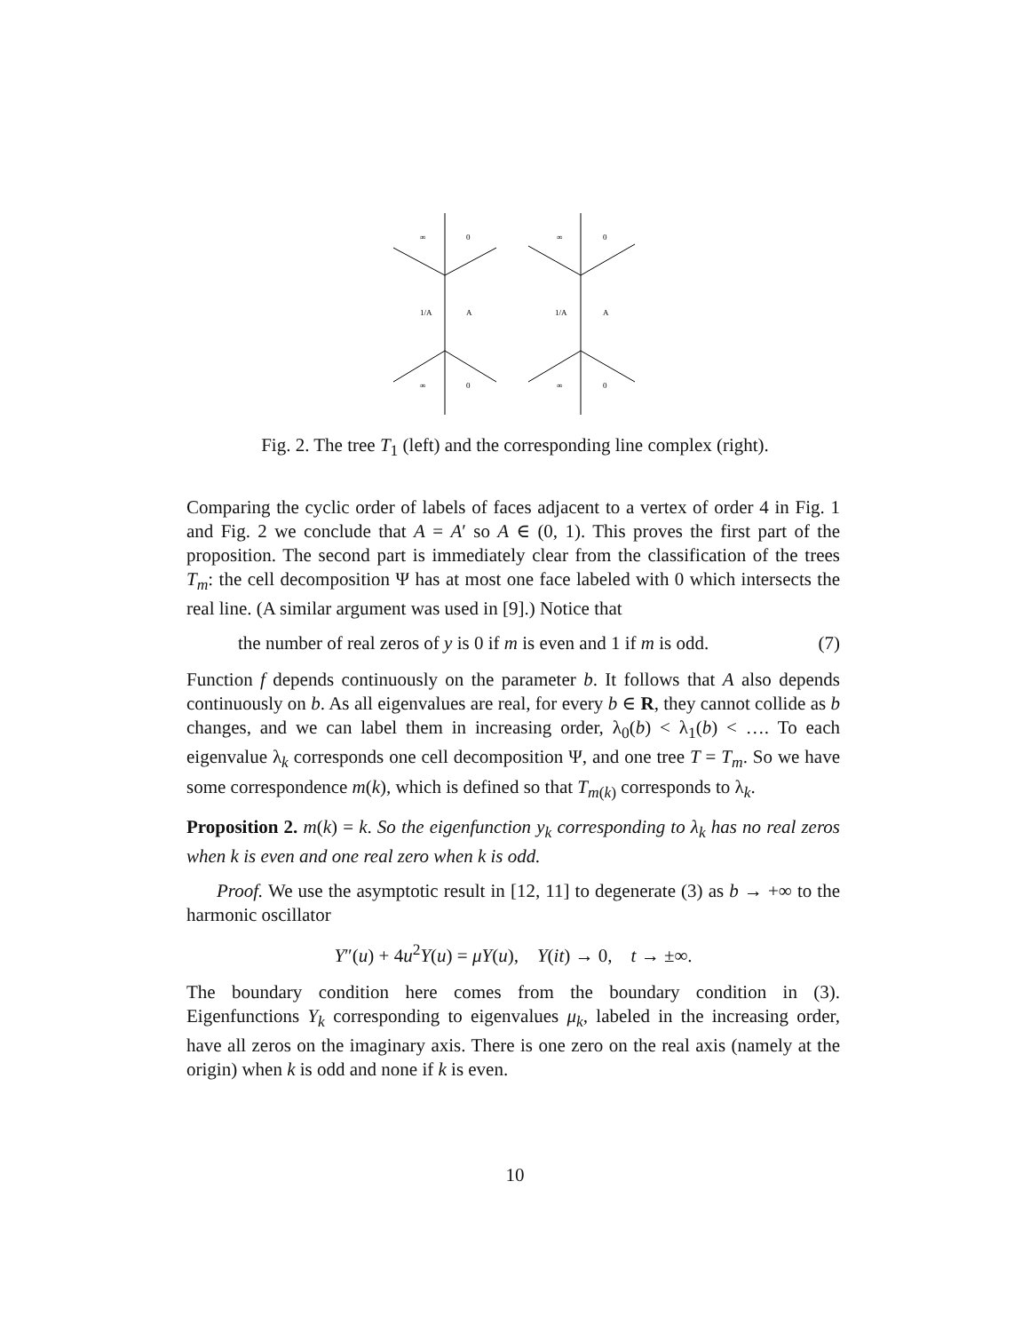∞
0
1/A
A
∞
0
∞
0
1/A
A
∞
0
Fig. 2. The tree T<sub>1</sub> (left) and the corresponding line complex (right).
Comparing the cyclic order of labels of faces adjacent to a vertex of order 4 in Fig. 1 and Fig. 2 we conclude that A = A′ so A ∈ (0, 1). This proves the first part of the proposition. The second part is immediately clear from the classification of the trees T<sub>m</sub>: the cell decomposition Ψ has at most one face labeled with 0 which intersects the real line. (A similar argument was used in [9].) Notice that
the number of real zeros of y is 0 if m is even and 1 if m is odd. (7)
Function f depends continuously on the parameter b. It follows that A also depends continuously on b. As all eigenvalues are real, for every b ∈ R, they cannot collide as b changes, and we can label them in increasing order, λ<sub>0</sub>(b) < λ<sub>1</sub>(b) < …. To each eigenvalue λ<sub>k</sub> corresponds one cell decomposition Ψ, and one tree T = T<sub>m</sub>. So we have some correspondence m(k), which is defined so that T<sub>m(k)</sub> corresponds to λ<sub>k</sub>.
Proposition 2. m(k) = k. So the eigenfunction y<sub>k</sub> corresponding to λ<sub>k</sub> has no real zeros when k is even and one real zero when k is odd.
Proof. We use the asymptotic result in [12, 11] to degenerate (3) as b → +∞ to the harmonic oscillator
Y″(u) + 4u<sup>2</sup>Y(u) = μY(u), Y(it) → 0, t → ±∞.
The boundary condition here comes from the boundary condition in (3). Eigenfunctions Y<sub>k</sub> corresponding to eigenvalues μ<sub>k</sub>, labeled in the increasing order, have all zeros on the imaginary axis. There is one zero on the real axis (namely at the origin) when k is odd and none if k is even.
10